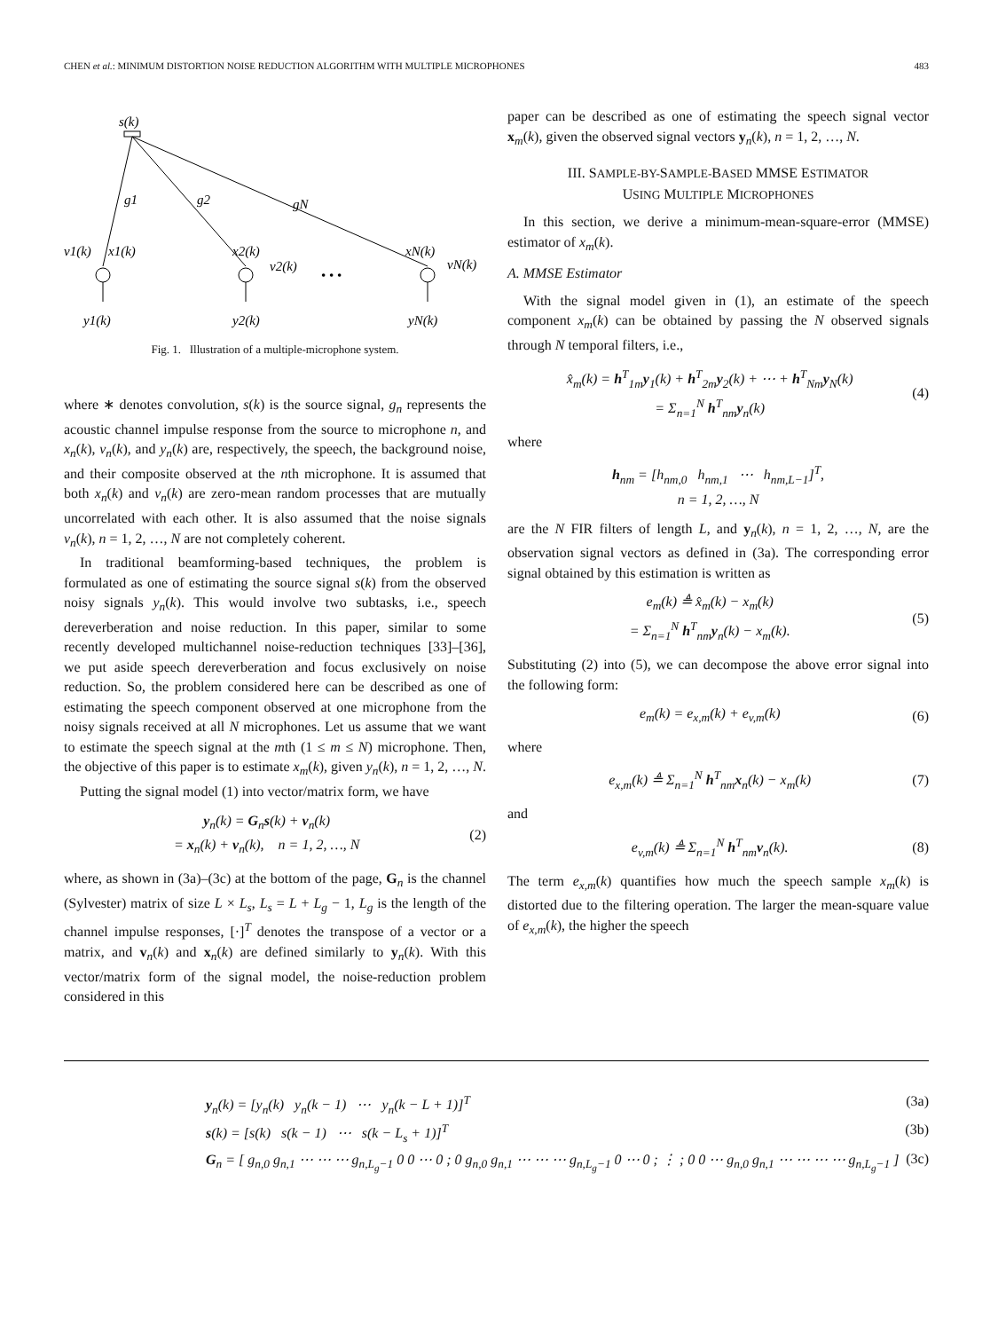CHEN et al.: MINIMUM DISTORTION NOISE REDUCTION ALGORITHM WITH MULTIPLE MICROPHONES 483
s(k)
g1
g2
gN
v1(k)
x1(k)
x2(k)
v2(k)
xN(k)
vN(k)
• • •
y1(k)
y2(k)
yN(k)
Fig. 1. Illustration of a multiple-microphone system.
where ∗ denotes convolution, s(k) is the source signal, g<sub>n</sub> represents the acoustic channel impulse response from the source to microphone n, and x<sub>n</sub>(k), v<sub>n</sub>(k), and y<sub>n</sub>(k) are, respectively, the speech, the background noise, and their composite observed at the nth microphone. It is assumed that both x<sub>n</sub>(k) and v<sub>n</sub>(k) are zero-mean random processes that are mutually uncorrelated with each other. It is also assumed that the noise signals v<sub>n</sub>(k), n = 1, 2, …, N are not completely coherent.
In traditional beamforming-based techniques, the problem is formulated as one of estimating the source signal s(k) from the observed noisy signals y<sub>n</sub>(k). This would involve two subtasks, i.e., speech dereverberation and noise reduction. In this paper, similar to some recently developed multichannel noise-reduction techniques [33]–[36], we put aside speech dereverberation and focus exclusively on noise reduction. So, the problem considered here can be described as one of estimating the speech component observed at one microphone from the noisy signals received at all N microphones. Let us assume that we want to estimate the speech signal at the mth (1 ≤ m ≤ N) microphone. Then, the objective of this paper is to estimate x<sub>m</sub>(k), given y<sub>n</sub>(k), n = 1, 2, …, N.
Putting the signal model (1) into vector/matrix form, we have
y<sub>n</sub>(k) = G<sub>n</sub>s(k) + v<sub>n</sub>(k)
= x<sub>n</sub>(k) + v<sub>n</sub>(k), n = 1, 2, …, N
(2)
where, as shown in (3a)–(3c) at the bottom of the page, G<sub>n</sub> is the channel (Sylvester) matrix of size L × L<sub>s</sub>, L<sub>s</sub> = L + L<sub>g</sub> − 1, L<sub>g</sub> is the length of the channel impulse responses, [·]<sup>T</sup> denotes the transpose of a vector or a matrix, and v<sub>n</sub>(k) and x<sub>n</sub>(k) are defined similarly to y<sub>n</sub>(k). With this vector/matrix form of the signal model, the noise-reduction problem considered in this
paper can be described as one of estimating the speech signal vector x<sub>m</sub>(k), given the observed signal vectors y<sub>n</sub>(k), n = 1, 2, …, N.
III. SAMPLE-BY-SAMPLE-BASED MMSE ESTIMATOR
USING MULTIPLE MICROPHONES
In this section, we derive a minimum-mean-square-error (MMSE) estimator of x<sub>m</sub>(k).
A. MMSE Estimator
With the signal model given in (1), an estimate of the speech component x<sub>m</sub>(k) can be obtained by passing the N observed signals through N temporal filters, i.e.,
x̂<sub>m</sub>(k) = h<sup>T</sup><sub>1m</sub>y<sub>1</sub>(k) + h<sup>T</sup><sub>2m</sub>y<sub>2</sub>(k) + ⋯ + h<sup>T</sup><sub>Nm</sub>y<sub>N</sub>(k)
= Σ<sub>n=1</sub><sup>N</sup> h<sup>T</sup><sub>nm</sub>y<sub>n</sub>(k)
(4)
where
h<sub>nm</sub> = [h<sub>nm,0</sub> h<sub>nm,1</sub> ⋯ h<sub>nm,L−1</sub>]<sup>T</sup>,
n = 1, 2, …, N
are the N FIR filters of length L, and y<sub>n</sub>(k), n = 1, 2, …, N, are the observation signal vectors as defined in (3a). The corresponding error signal obtained by this estimation is written as
e<sub>m</sub>(k) ≜ x̂<sub>m</sub>(k) − x<sub>m</sub>(k)
= Σ<sub>n=1</sub><sup>N</sup> h<sup>T</sup><sub>nm</sub>y<sub>n</sub>(k) − x<sub>m</sub>(k).
(5)
Substituting (2) into (5), we can decompose the above error signal into the following form:
e<sub>m</sub>(k) = e<sub>x,m</sub>(k) + e<sub>v,m</sub>(k) (6)
where
e<sub>x,m</sub>(k) ≜ Σ<sub>n=1</sub><sup>N</sup> h<sup>T</sup><sub>nm</sub>x<sub>n</sub>(k) − x<sub>m</sub>(k)
(7)
and
e<sub>v,m</sub>(k) ≜ Σ<sub>n=1</sub><sup>N</sup> h<sup>T</sup><sub>nm</sub>v<sub>n</sub>(k). (8)
The term e<sub>x,m</sub>(k) quantifies how much the speech sample x<sub>m</sub>(k) is distorted due to the filtering operation. The larger the mean-square value of e<sub>x,m</sub>(k), the higher the speech
y<sub>n</sub>(k) = [y<sub>n</sub>(k) y<sub>n</sub>(k − 1) ⋯ y<sub>n</sub>(k − L + 1)]<sup>T</sup>
(3a)
s(k) = [s(k) s(k − 1) ⋯ s(k − L<sub>s</sub> + 1)]<sup>T</sup>
(3b)
G<sub>n</sub> = [ g<sub>n,0</sub> g<sub>n,1</sub> ⋯ ⋯ ⋯ g<sub>n,L<sub>g</sub>−1</sub> 0 0 ⋯ 0 ; 0 g<sub>n,0</sub> g<sub>n,1</sub> ⋯ ⋯ ⋯ g<sub>n,L<sub>g</sub>−1</sub> 0 ⋯ 0 ; ⋮ ; 0 0 ⋯ g<sub>n,0</sub> g<sub>n,1</sub> ⋯ ⋯ ⋯ ⋯ g<sub>n,L<sub>g</sub>−1</sub> ]
(3c)